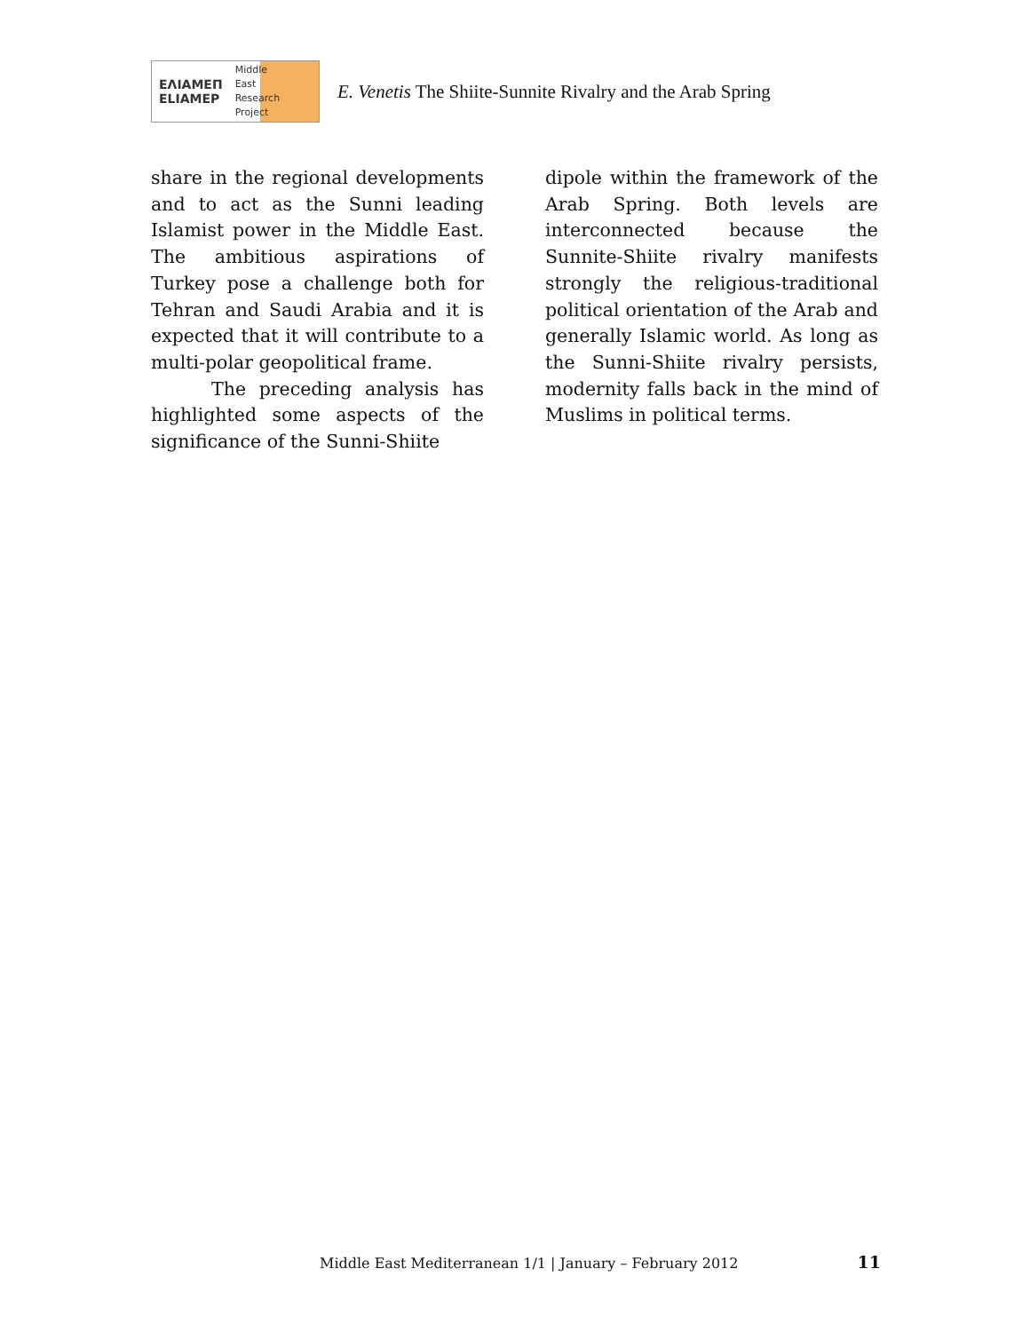ΕΛΙΑΜΕΠ
ELIAMEP Middle
East
Research
Project
E. Venetis The Shiite-Sunnite Rivalry and the Arab Spring
share in the regional developments and to act as the Sunni leading Islamist power in the Middle East. The ambitious aspirations of Turkey pose a challenge both for Tehran and Saudi Arabia and it is expected that it will contribute to a multi-polar geopolitical frame.
The preceding analysis has highlighted some aspects of the significance of the Sunni-Shiite
dipole within the framework of the Arab Spring. Both levels are interconnected because the Sunnite-Shiite rivalry manifests strongly the religious-traditional political orientation of the Arab and generally Islamic world. As long as the Sunni-Shiite rivalry persists, modernity falls back in the mind of Muslims in political terms.
Middle East Mediterranean 1/1 | January – February 2012 11